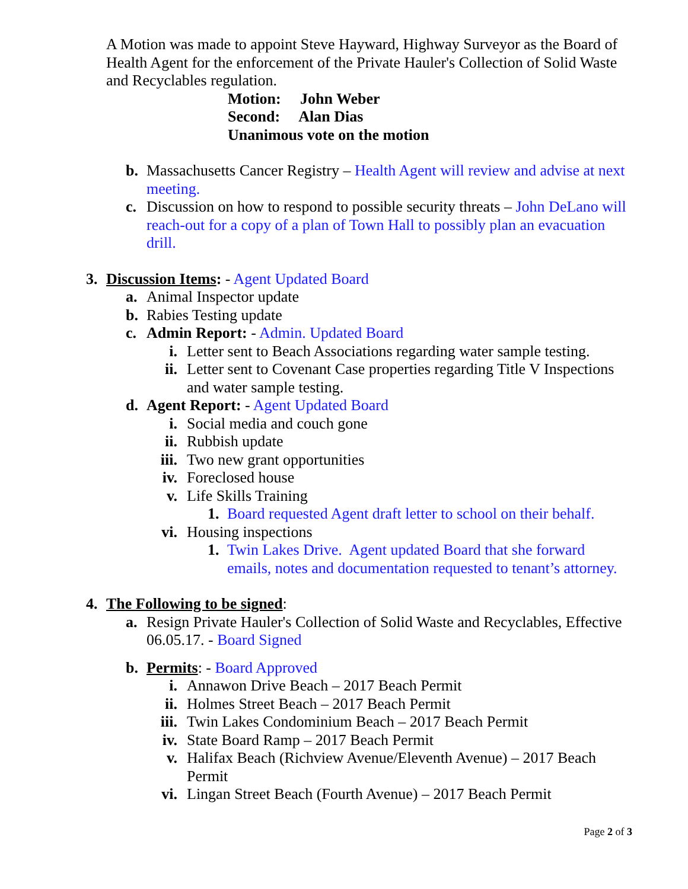A Motion was made to appoint Steve Hayward, Highway Surveyor as the Board of Health Agent for the enforcement of the Private Hauler's Collection of Solid Waste and Recyclables regulation.
Motion: John Weber
Second: Alan Dias
Unanimous vote on the motion
b. Massachusetts Cancer Registry – Health Agent will review and advise at next meeting.
c. Discussion on how to respond to possible security threats – John DeLano will reach-out for a copy of a plan of Town Hall to possibly plan an evacuation drill.
3. Discussion Items: - Agent Updated Board
a. Animal Inspector update
b. Rabies Testing update
c. Admin Report: - Admin. Updated Board
i. Letter sent to Beach Associations regarding water sample testing.
ii. Letter sent to Covenant Case properties regarding Title V Inspections and water sample testing.
d. Agent Report: - Agent Updated Board
i. Social media and couch gone
ii. Rubbish update
iii. Two new grant opportunities
iv. Foreclosed house
v. Life Skills Training
1. Board requested Agent draft letter to school on their behalf.
vi. Housing inspections
1. Twin Lakes Drive. Agent updated Board that she forward emails, notes and documentation requested to tenant’s attorney.
4. The Following to be signed:
a. Resign Private Hauler's Collection of Solid Waste and Recyclables, Effective 06.05.17. - Board Signed
b. Permits: - Board Approved
i. Annawon Drive Beach – 2017 Beach Permit
ii. Holmes Street Beach – 2017 Beach Permit
iii. Twin Lakes Condominium Beach – 2017 Beach Permit
iv. State Board Ramp – 2017 Beach Permit
v. Halifax Beach (Richview Avenue/Eleventh Avenue) – 2017 Beach Permit
vi. Lingan Street Beach (Fourth Avenue) – 2017 Beach Permit
Page 2 of 3